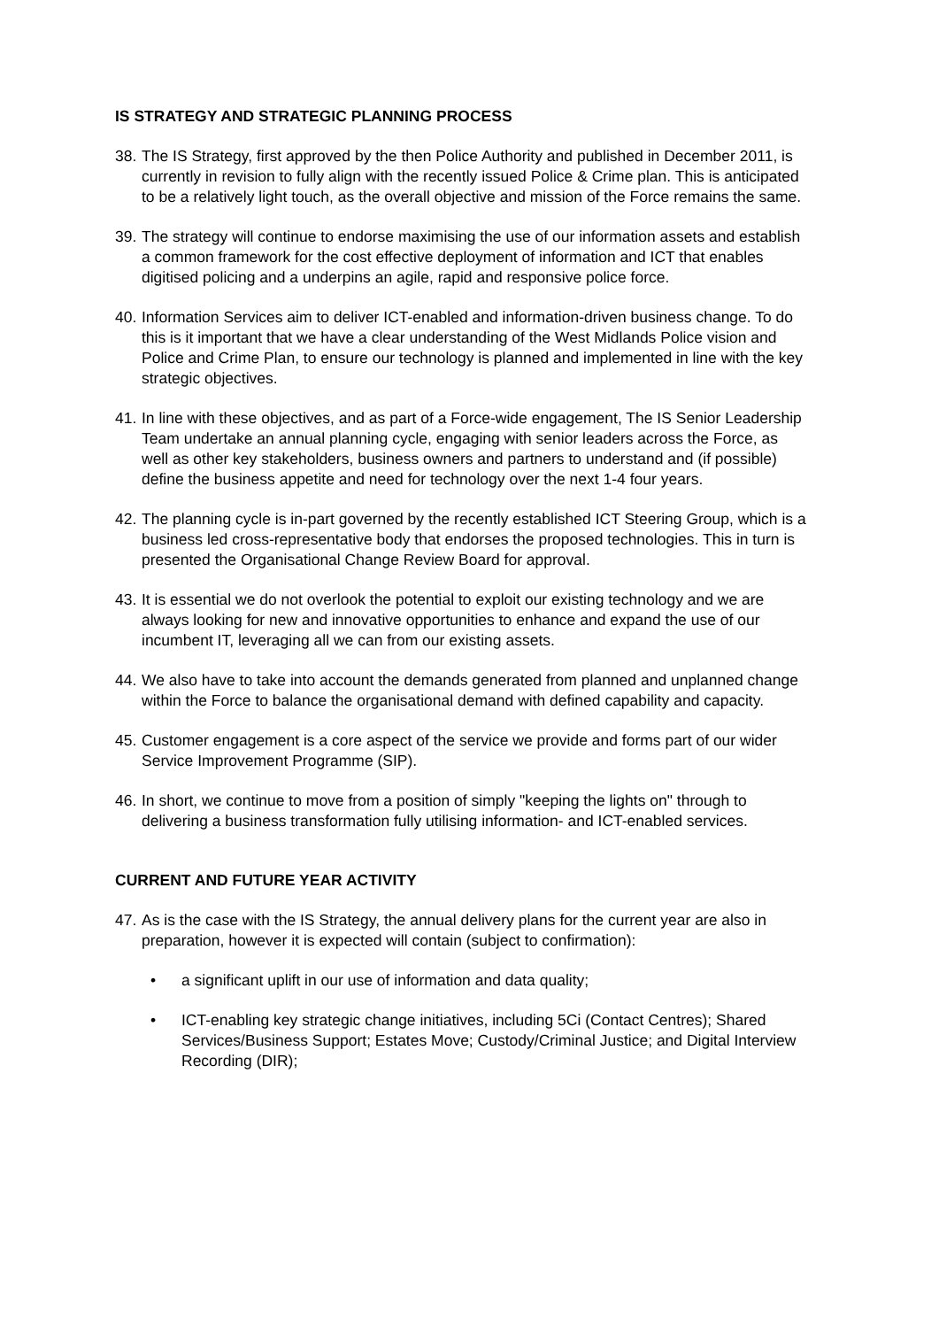IS STRATEGY AND STRATEGIC PLANNING PROCESS
38. The IS Strategy, first approved by the then Police Authority and published in December 2011, is currently in revision to fully align with the recently issued Police & Crime plan. This is anticipated to be a relatively light touch, as the overall objective and mission of the Force remains the same.
39. The strategy will continue to endorse maximising the use of our information assets and establish a common framework for the cost effective deployment of information and ICT that enables digitised policing and a underpins an agile, rapid and responsive police force.
40. Information Services aim to deliver ICT-enabled and information-driven business change. To do this is it important that we have a clear understanding of the West Midlands Police vision and Police and Crime Plan, to ensure our technology is planned and implemented in line with the key strategic objectives.
41. In line with these objectives, and as part of a Force-wide engagement, The IS Senior Leadership Team undertake an annual planning cycle, engaging with senior leaders across the Force, as well as other key stakeholders, business owners and partners to understand and (if possible) define the business appetite and need for technology over the next 1-4 four years.
42. The planning cycle is in-part governed by the recently established ICT Steering Group, which is a business led cross-representative body that endorses the proposed technologies. This in turn is presented the Organisational Change Review Board for approval.
43. It is essential we do not overlook the potential to exploit our existing technology and we are always looking for new and innovative opportunities to enhance and expand the use of our incumbent IT, leveraging all we can from our existing assets.
44. We also have to take into account the demands generated from planned and unplanned change within the Force to balance the organisational demand with defined capability and capacity.
45. Customer engagement is a core aspect of the service we provide and forms part of our wider Service Improvement Programme (SIP).
46. In short, we continue to move from a position of simply "keeping the lights on" through to delivering a business transformation fully utilising information- and ICT-enabled services.
CURRENT AND FUTURE YEAR ACTIVITY
47. As is the case with the IS Strategy, the annual delivery plans for the current year are also in preparation, however it is expected will contain (subject to confirmation):
• a significant uplift in our use of information and data quality;
• ICT-enabling key strategic change initiatives, including 5Ci (Contact Centres); Shared Services/Business Support; Estates Move; Custody/Criminal Justice; and Digital Interview Recording (DIR);